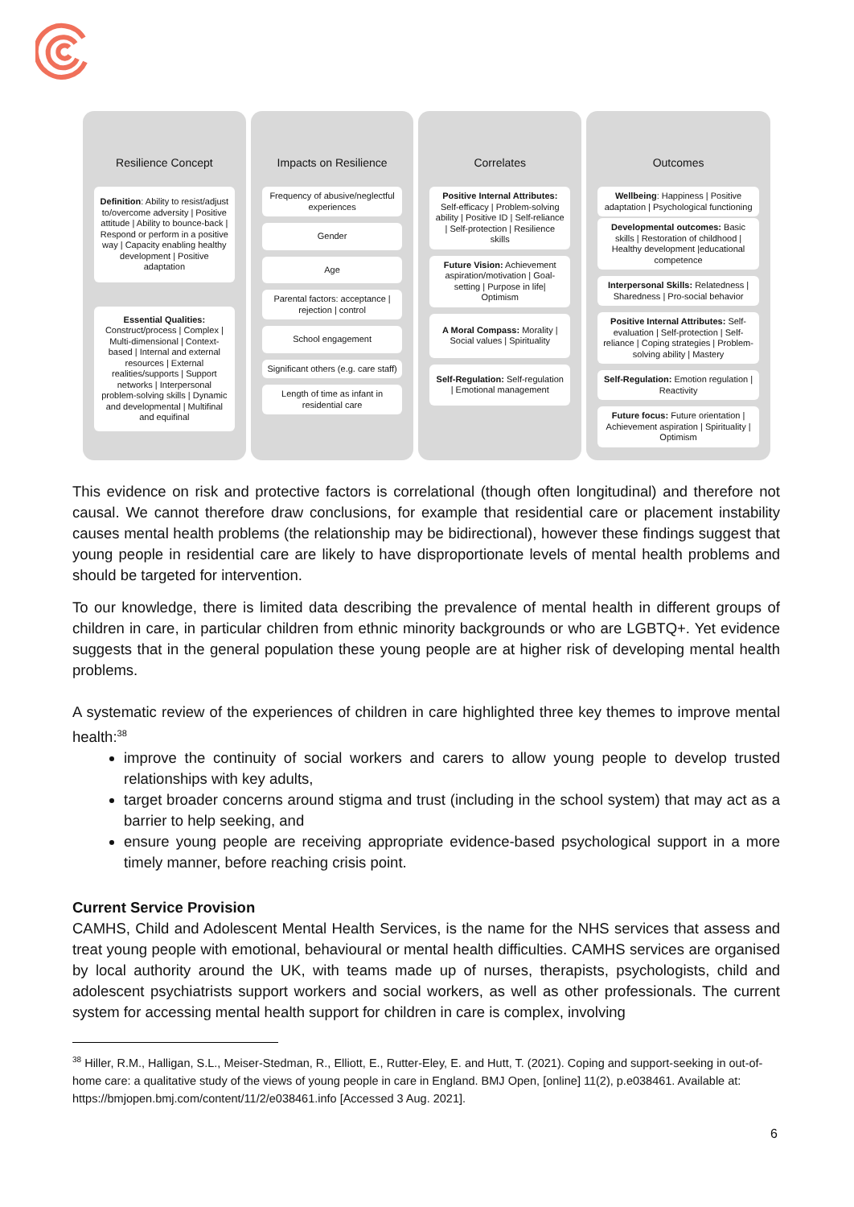Resilience Concept
Definition: Ability to resist/adjust to/overcome adversity | Positive attitude | Ability to bounce-back | Respond or perform in a positive way | Capacity enabling healthy development | Positive adaptation
Essential Qualities: Construct/process | Complex | Multi-dimensional | Context-based | Internal and external resources | External realities/supports | Support networks | Interpersonal problem-solving skills | Dynamic and developmental | Multifinal and equifinal
Impacts on Resilience
Frequency of abusive/neglectful experiences
Gender
Age
Parental factors: acceptance | rejection | control
School engagement
Significant others (e.g. care staff)
Length of time as infant in residential care
Correlates
Positive Internal Attributes: Self-efficacy | Problem-solving ability | Positive ID | Self-reliance | Self-protection | Resilience skills
Future Vision: Achievement aspiration/motivation | Goal-setting | Purpose in life| Optimism
A Moral Compass: Morality | Social values | Spirituality
Self-Regulation: Self-regulation | Emotional management
Outcomes
Wellbeing: Happiness | Positive adaptation | Psychological functioning
Developmental outcomes: Basic skills | Restoration of childhood | Healthy development |educational competence
Interpersonal Skills: Relatedness | Sharedness | Pro-social behavior
Positive Internal Attributes: Self-evaluation | Self-protection | Self-reliance | Coping strategies | Problem-solving ability | Mastery
Self-Regulation: Emotion regulation | Reactivity
Future focus: Future orientation | Achievement aspiration | Spirituality | Optimism
This evidence on risk and protective factors is correlational (though often longitudinal) and therefore not causal. We cannot therefore draw conclusions, for example that residential care or placement instability causes mental health problems (the relationship may be bidirectional), however these findings suggest that young people in residential care are likely to have disproportionate levels of mental health problems and should be targeted for intervention.
To our knowledge, there is limited data describing the prevalence of mental health in different groups of children in care, in particular children from ethnic minority backgrounds or who are LGBTQ+. Yet evidence suggests that in the general population these young people are at higher risk of developing mental health problems.
A systematic review of the experiences of children in care highlighted three key themes to improve mental health:<sup>38</sup>
improve the continuity of social workers and carers to allow young people to develop trusted relationships with key adults,
target broader concerns around stigma and trust (including in the school system) that may act as a barrier to help seeking, and
ensure young people are receiving appropriate evidence-based psychological support in a more timely manner, before reaching crisis point.
Current Service Provision
CAMHS, Child and Adolescent Mental Health Services, is the name for the NHS services that assess and treat young people with emotional, behavioural or mental health difficulties. CAMHS services are organised by local authority around the UK, with teams made up of nurses, therapists, psychologists, child and adolescent psychiatrists support workers and social workers, as well as other professionals. The current system for accessing mental health support for children in care is complex, involving
<sup>38</sup> Hiller, R.M., Halligan, S.L., Meiser-Stedman, R., Elliott, E., Rutter-Eley, E. and Hutt, T. (2021). Coping and support-seeking in out-of-home care: a qualitative study of the views of young people in care in England. BMJ Open, [online] 11(2), p.e038461. Available at: https://bmjopen.bmj.com/content/11/2/e038461.info [Accessed 3 Aug. 2021].
6